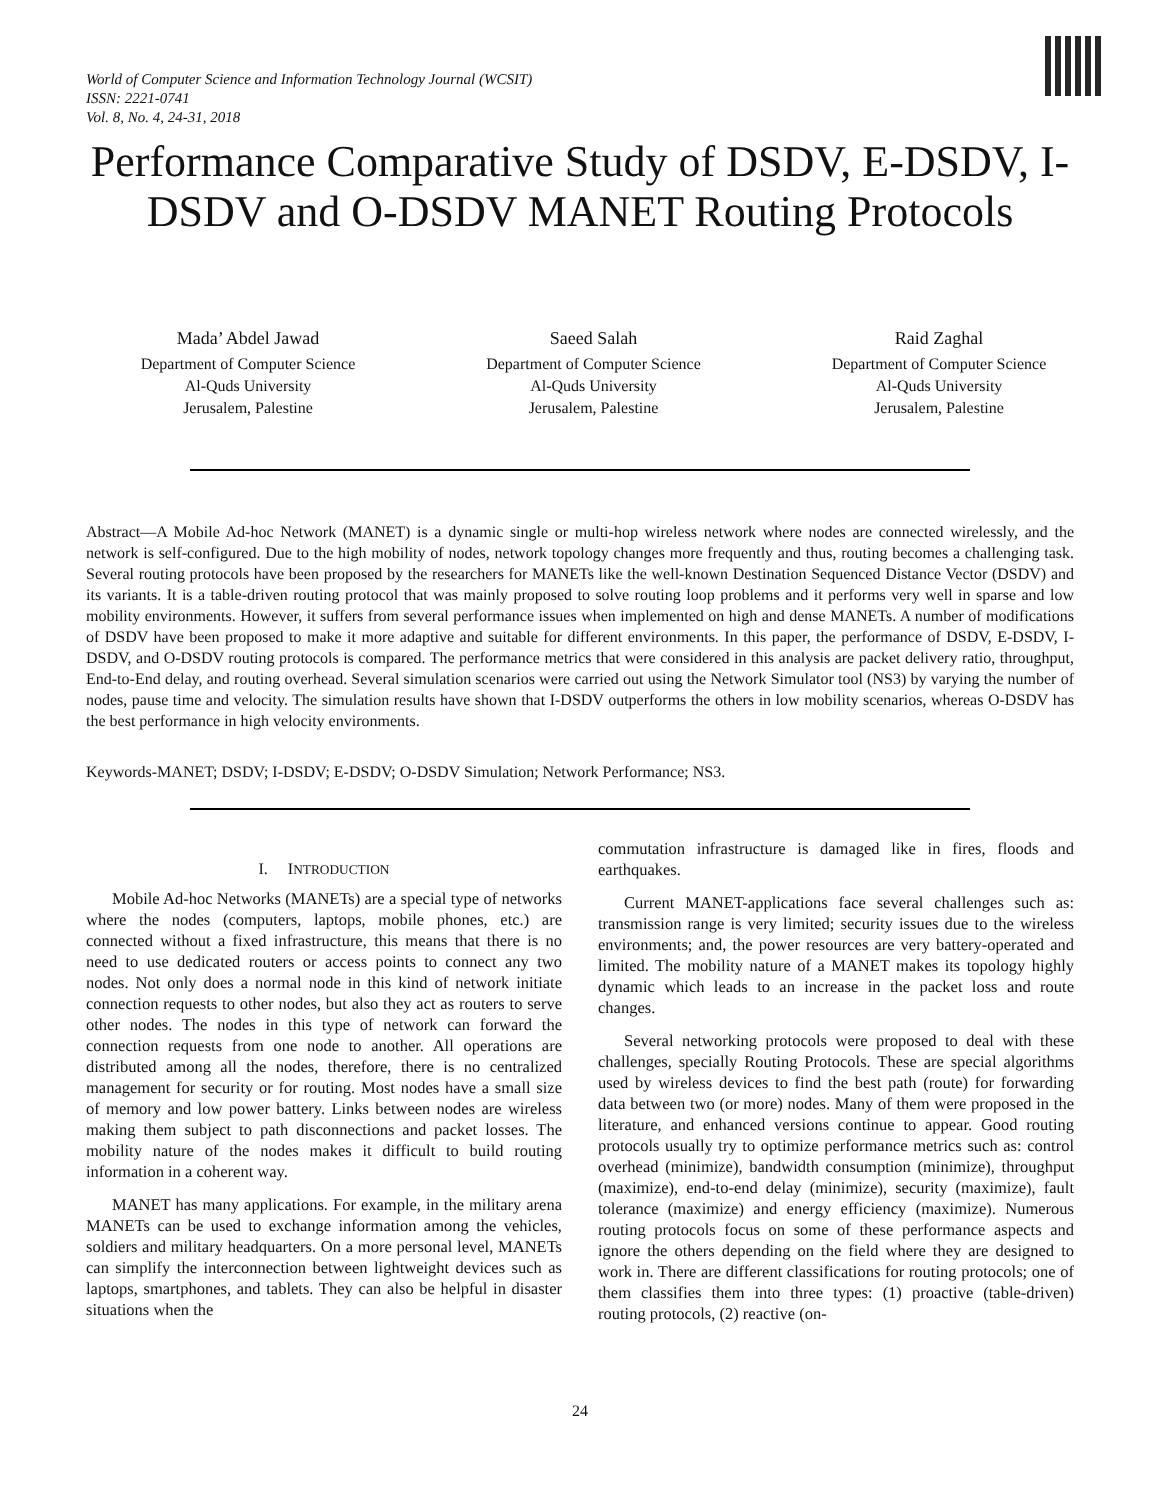World of Computer Science and Information Technology Journal (WCSIT)
ISSN: 2221-0741
Vol. 8, No. 4, 24-31, 2018
Performance Comparative Study of DSDV, E-DSDV, I-DSDV and O-DSDV MANET Routing Protocols
Mada’ Abdel Jawad
Department of Computer Science
Al-Quds University
Jerusalem, Palestine
Saeed Salah
Department of Computer Science
Al-Quds University
Jerusalem, Palestine
Raid Zaghal
Department of Computer Science
Al-Quds University
Jerusalem, Palestine
Abstract—A Mobile Ad-hoc Network (MANET) is a dynamic single or multi-hop wireless network where nodes are connected wirelessly, and the network is self-configured. Due to the high mobility of nodes, network topology changes more frequently and thus, routing becomes a challenging task. Several routing protocols have been proposed by the researchers for MANETs like the well-known Destination Sequenced Distance Vector (DSDV) and its variants. It is a table-driven routing protocol that was mainly proposed to solve routing loop problems and it performs very well in sparse and low mobility environments. However, it suffers from several performance issues when implemented on high and dense MANETs. A number of modifications of DSDV have been proposed to make it more adaptive and suitable for different environments. In this paper, the performance of DSDV, E-DSDV, I-DSDV, and O-DSDV routing protocols is compared. The performance metrics that were considered in this analysis are packet delivery ratio, throughput, End-to-End delay, and routing overhead. Several simulation scenarios were carried out using the Network Simulator tool (NS3) by varying the number of nodes, pause time and velocity. The simulation results have shown that I-DSDV outperforms the others in low mobility scenarios, whereas O-DSDV has the best performance in high velocity environments.
Keywords-MANET; DSDV; I-DSDV; E-DSDV; O-DSDV Simulation; Network Performance; NS3.
I. INTRODUCTION
Mobile Ad-hoc Networks (MANETs) are a special type of networks where the nodes (computers, laptops, mobile phones, etc.) are connected without a fixed infrastructure, this means that there is no need to use dedicated routers or access points to connect any two nodes. Not only does a normal node in this kind of network initiate connection requests to other nodes, but also they act as routers to serve other nodes. The nodes in this type of network can forward the connection requests from one node to another. All operations are distributed among all the nodes, therefore, there is no centralized management for security or for routing. Most nodes have a small size of memory and low power battery. Links between nodes are wireless making them subject to path disconnections and packet losses. The mobility nature of the nodes makes it difficult to build routing information in a coherent way.
MANET has many applications. For example, in the military arena MANETs can be used to exchange information among the vehicles, soldiers and military headquarters. On a more personal level, MANETs can simplify the interconnection between lightweight devices such as laptops, smartphones, and tablets. They can also be helpful in disaster situations when the
commutation infrastructure is damaged like in fires, floods and earthquakes.
Current MANET-applications face several challenges such as: transmission range is very limited; security issues due to the wireless environments; and, the power resources are very battery-operated and limited. The mobility nature of a MANET makes its topology highly dynamic which leads to an increase in the packet loss and route changes.
Several networking protocols were proposed to deal with these challenges, specially Routing Protocols. These are special algorithms used by wireless devices to find the best path (route) for forwarding data between two (or more) nodes. Many of them were proposed in the literature, and enhanced versions continue to appear. Good routing protocols usually try to optimize performance metrics such as: control overhead (minimize), bandwidth consumption (minimize), throughput (maximize), end-to-end delay (minimize), security (maximize), fault tolerance (maximize) and energy efficiency (maximize). Numerous routing protocols focus on some of these performance aspects and ignore the others depending on the field where they are designed to work in. There are different classifications for routing protocols; one of them classifies them into three types: (1) proactive (table-driven) routing protocols, (2) reactive (on-
24